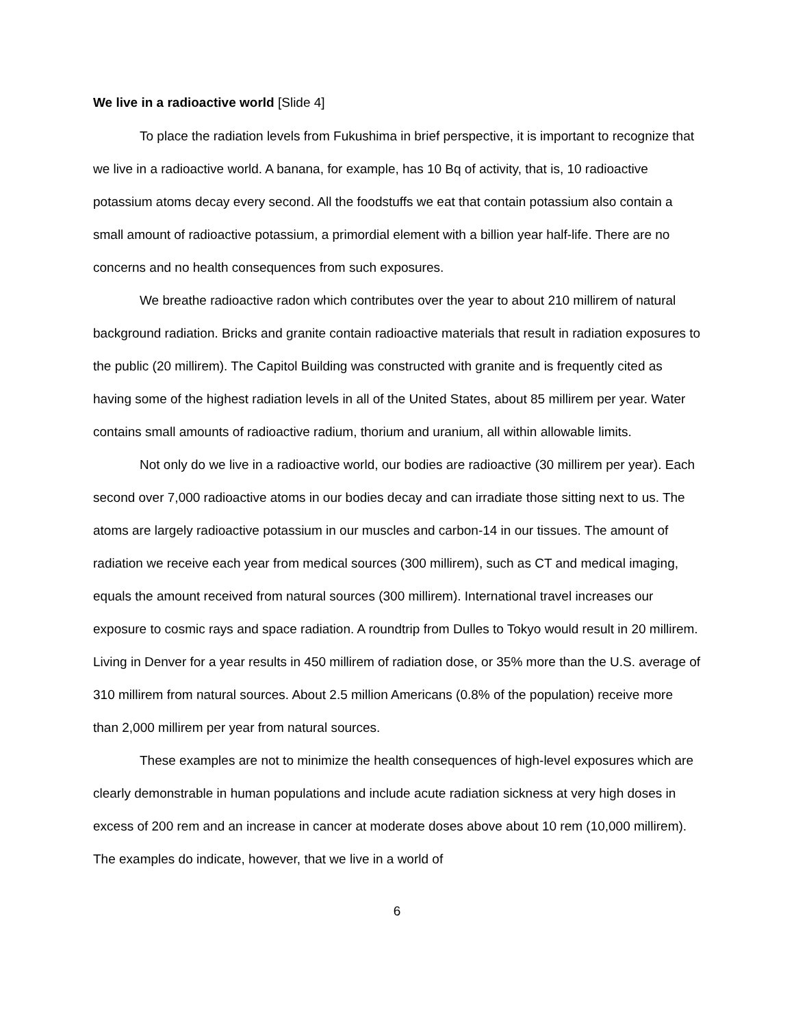We live in a radioactive world [Slide 4]
To place the radiation levels from Fukushima in brief perspective, it is important to recognize that we live in a radioactive world. A banana, for example, has 10 Bq of activity, that is, 10 radioactive potassium atoms decay every second. All the foodstuffs we eat that contain potassium also contain a small amount of radioactive potassium, a primordial element with a billion year half-life. There are no concerns and no health consequences from such exposures.
We breathe radioactive radon which contributes over the year to about 210 millirem of natural background radiation. Bricks and granite contain radioactive materials that result in radiation exposures to the public (20 millirem). The Capitol Building was constructed with granite and is frequently cited as having some of the highest radiation levels in all of the United States, about 85 millirem per year. Water contains small amounts of radioactive radium, thorium and uranium, all within allowable limits.
Not only do we live in a radioactive world, our bodies are radioactive (30 millirem per year). Each second over 7,000 radioactive atoms in our bodies decay and can irradiate those sitting next to us. The atoms are largely radioactive potassium in our muscles and carbon-14 in our tissues. The amount of radiation we receive each year from medical sources (300 millirem), such as CT and medical imaging, equals the amount received from natural sources (300 millirem). International travel increases our exposure to cosmic rays and space radiation. A roundtrip from Dulles to Tokyo would result in 20 millirem. Living in Denver for a year results in 450 millirem of radiation dose, or 35% more than the U.S. average of 310 millirem from natural sources. About 2.5 million Americans (0.8% of the population) receive more than 2,000 millirem per year from natural sources.
These examples are not to minimize the health consequences of high-level exposures which are clearly demonstrable in human populations and include acute radiation sickness at very high doses in excess of 200 rem and an increase in cancer at moderate doses above about 10 rem (10,000 millirem). The examples do indicate, however, that we live in a world of
6